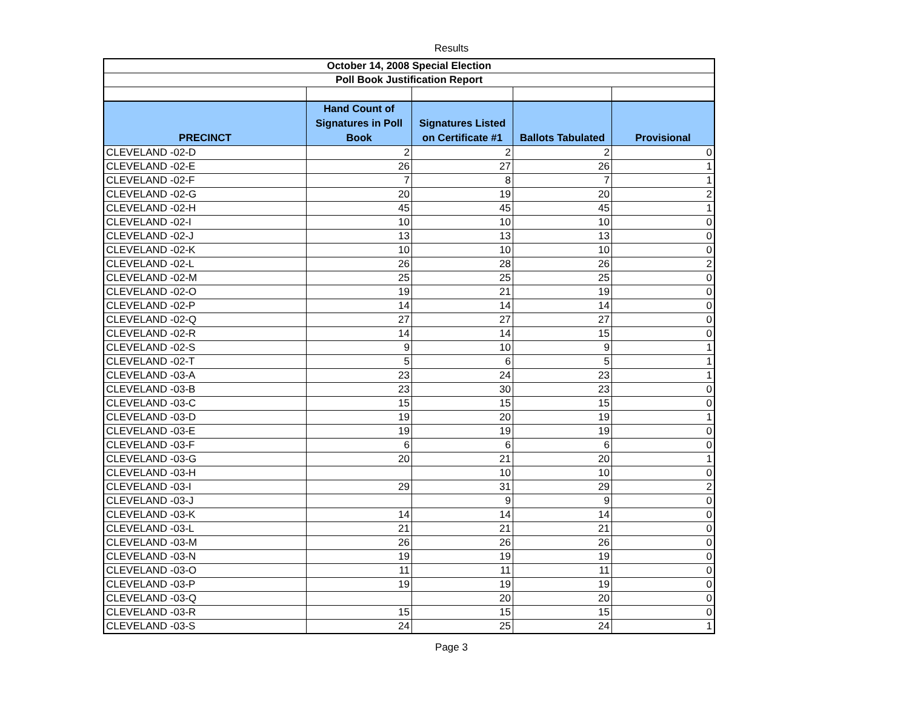Results
| October 14, 2008 Special Election | | | | |
| Poll Book Justification Report | | | | |
| PRECINCT | Hand Count of Signatures in Poll Book | Signatures Listed on Certificate #1 | Ballots Tabulated | Provisional |
| CLEVELAND -02-D | 2 | 2 | 2 | 0 |
| CLEVELAND -02-E | 26 | 27 | 26 | 1 |
| CLEVELAND -02-F | 7 | 8 | 7 | 1 |
| CLEVELAND -02-G | 20 | 19 | 20 | 2 |
| CLEVELAND -02-H | 45 | 45 | 45 | 1 |
| CLEVELAND -02-I | 10 | 10 | 10 | 0 |
| CLEVELAND -02-J | 13 | 13 | 13 | 0 |
| CLEVELAND -02-K | 10 | 10 | 10 | 0 |
| CLEVELAND -02-L | 26 | 28 | 26 | 2 |
| CLEVELAND -02-M | 25 | 25 | 25 | 0 |
| CLEVELAND -02-O | 19 | 21 | 19 | 0 |
| CLEVELAND -02-P | 14 | 14 | 14 | 0 |
| CLEVELAND -02-Q | 27 | 27 | 27 | 0 |
| CLEVELAND -02-R | 14 | 14 | 15 | 0 |
| CLEVELAND -02-S | 9 | 10 | 9 | 1 |
| CLEVELAND -02-T | 5 | 6 | 5 | 1 |
| CLEVELAND -03-A | 23 | 24 | 23 | 1 |
| CLEVELAND -03-B | 23 | 30 | 23 | 0 |
| CLEVELAND -03-C | 15 | 15 | 15 | 0 |
| CLEVELAND -03-D | 19 | 20 | 19 | 1 |
| CLEVELAND -03-E | 19 | 19 | 19 | 0 |
| CLEVELAND -03-F | 6 | 6 | 6 | 0 |
| CLEVELAND -03-G | 20 | 21 | 20 | 1 |
| CLEVELAND -03-H | | 10 | 10 | 0 |
| CLEVELAND -03-I | 29 | 31 | 29 | 2 |
| CLEVELAND -03-J | | 9 | 9 | 0 |
| CLEVELAND -03-K | 14 | 14 | 14 | 0 |
| CLEVELAND -03-L | 21 | 21 | 21 | 0 |
| CLEVELAND -03-M | 26 | 26 | 26 | 0 |
| CLEVELAND -03-N | 19 | 19 | 19 | 0 |
| CLEVELAND -03-O | 11 | 11 | 11 | 0 |
| CLEVELAND -03-P | 19 | 19 | 19 | 0 |
| CLEVELAND -03-Q | | 20 | 20 | 0 |
| CLEVELAND -03-R | 15 | 15 | 15 | 0 |
| CLEVELAND -03-S | 24 | 25 | 24 | 1 |
Page 3